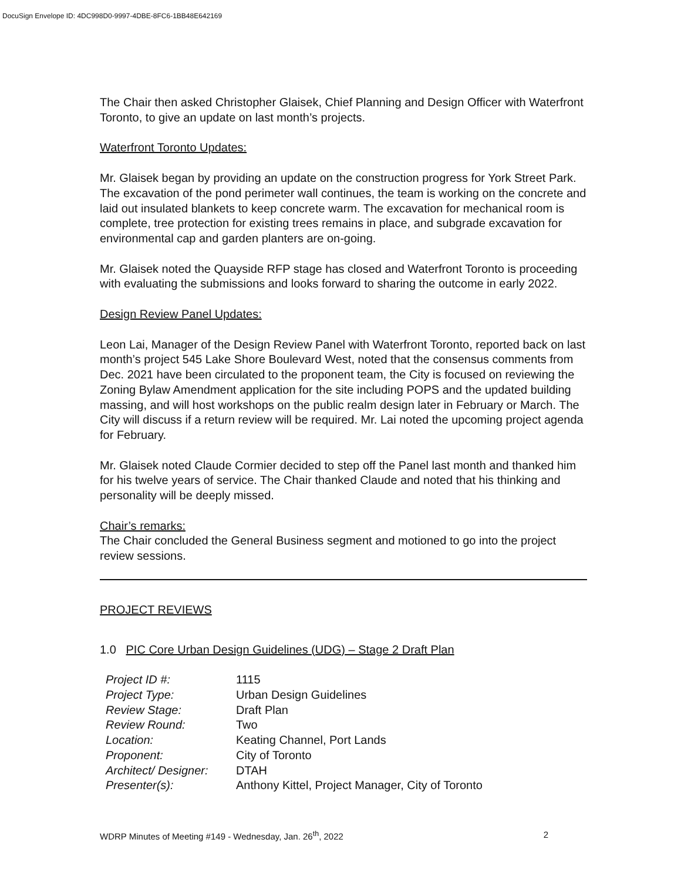DocuSign Envelope ID: 4DC998D0-9997-4DBE-8FC6-1BB48E642169
The Chair then asked Christopher Glaisek, Chief Planning and Design Officer with Waterfront Toronto, to give an update on last month’s projects.
Waterfront Toronto Updates:
Mr. Glaisek began by providing an update on the construction progress for York Street Park. The excavation of the pond perimeter wall continues, the team is working on the concrete and laid out insulated blankets to keep concrete warm. The excavation for mechanical room is complete, tree protection for existing trees remains in place, and subgrade excavation for environmental cap and garden planters are on-going.
Mr. Glaisek noted the Quayside RFP stage has closed and Waterfront Toronto is proceeding with evaluating the submissions and looks forward to sharing the outcome in early 2022.
Design Review Panel Updates:
Leon Lai, Manager of the Design Review Panel with Waterfront Toronto, reported back on last month’s project 545 Lake Shore Boulevard West, noted that the consensus comments from Dec. 2021 have been circulated to the proponent team, the City is focused on reviewing the Zoning Bylaw Amendment application for the site including POPS and the updated building massing, and will host workshops on the public realm design later in February or March. The City will discuss if a return review will be required. Mr. Lai noted the upcoming project agenda for February.
Mr. Glaisek noted Claude Cormier decided to step off the Panel last month and thanked him for his twelve years of service. The Chair thanked Claude and noted that his thinking and personality will be deeply missed.
Chair’s remarks:
The Chair concluded the General Business segment and motioned to go into the project review sessions.
PROJECT REVIEWS
1.0 PIC Core Urban Design Guidelines (UDG) – Stage 2 Draft Plan
| Project ID #: | 1115 |
| Project Type: | Urban Design Guidelines |
| Review Stage: | Draft Plan |
| Review Round: | Two |
| Location: | Keating Channel, Port Lands |
| Proponent: | City of Toronto |
| Architect/ Designer: | DTAH |
| Presenter(s): | Anthony Kittel, Project Manager, City of Toronto |
WDRP Minutes of Meeting #149 - Wednesday, Jan. 26<sup>th</sup>, 2022 2